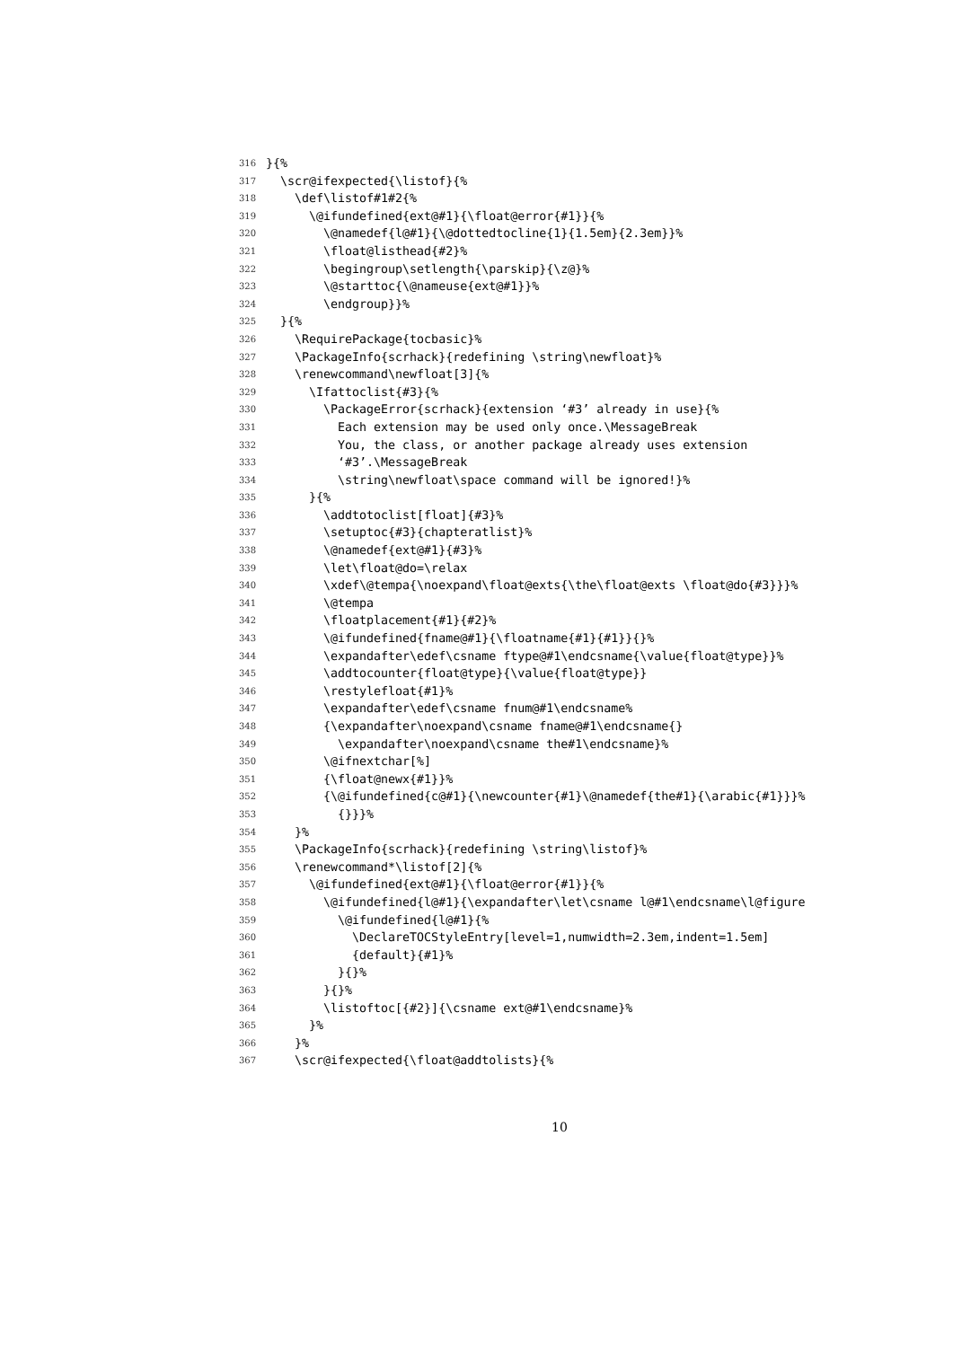316 }{%
317 \scr@ifexpected{\listof}{%
318 \def\listof#1#2{%
319 \@ifundefined{ext@#1}{\float@error{#1}}{%
320 \@namedef{l@#1}{\@dottedtocline{1}{1.5em}{2.3em}}%
321 \float@listhead{#2}%
322 \begingroup\setlength{\parskip}{\z@}%
323 \@starttoc{\@nameuse{ext@#1}}%
324 \endgroup}}%
325 }{%
326 \RequirePackage{tocbasic}%
327 \PackageInfo{scrhack}{redefining \string\newfloat}%
328 \renewcommand\newfloat[3]{%
329 \Ifattoclist{#3}{%
330 \PackageError{scrhack}{extension ‘#3’ already in use}{%
331 Each extension may be used only once.\MessageBreak
332 You, the class, or another package already uses extension
333 ‘#3’.\MessageBreak
334 \string\newfloat\space command will be ignored!}%
335 }{%
336 \addtotoclist[float]{#3}%
337 \setuptoc{#3}{chapteratlist}%
338 \@namedef{ext@#1}{#3}%
339 \let\float@do=\relax
340 \xdef\@tempa{\noexpand\float@exts{\the\float@exts \float@do{#3}}}%
341 \@tempa
342 \floatplacement{#1}{#2}%
343 \@ifundefined{fname@#1}{\floatname{#1}{#1}}{}%
344 \expandafter\edef\csname ftype@#1\endcsname{\value{float@type}}%
345 \addtocounter{float@type}{\value{float@type}}
346 \restylefloat{#1}%
347 \expandafter\edef\csname fnum@#1\endcsname%
348 {\expandafter\noexpand\csname fname@#1\endcsname{}
349 \expandafter\noexpand\csname the#1\endcsname}%
350 \@ifnextchar[%]
351 {\float@newx{#1}}%
352 {\@ifundefined{c@#1}{\newcounter{#1}\@namedef{the#1}{\arabic{#1}}}%
353 {}}}%
354 }%
355 \PackageInfo{scrhack}{redefining \string\listof}%
356 \renewcommand*\listof[2]{%
357 \@ifundefined{ext@#1}{\float@error{#1}}{%
358 \@ifundefined{l@#1}{\expandafter\let\csname l@#1\endcsname\l@figure
359 \@ifundefined{l@#1}{%
360 \DeclareTOCStyleEntry[level=1,numwidth=2.3em,indent=1.5em]
361 {default}{#1}%
362 }{}%
363 }{}%
364 \listoftoc[{#2}]{\csname ext@#1\endcsname}%
365 }%
366 }%
367 \scr@ifexpected{\float@addtolists}{%
10